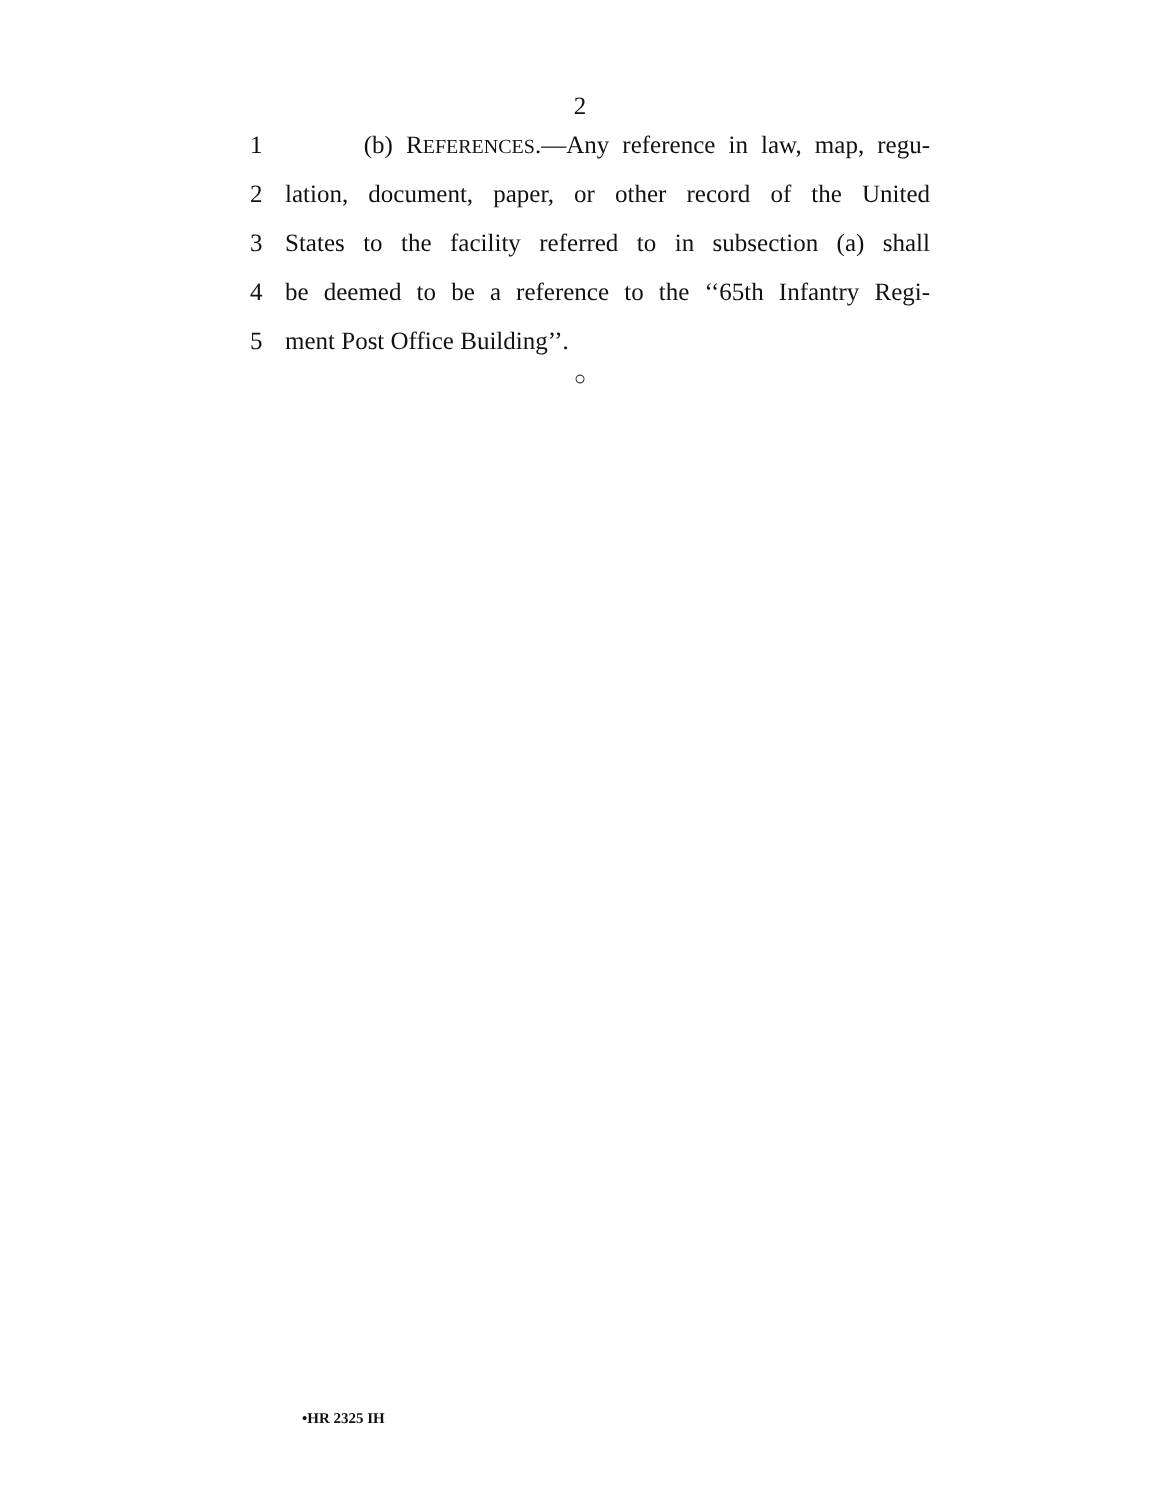2
1 (b) REFERENCES.—Any reference in law, map, regu-
2 lation, document, paper, or other record of the United
3 States to the facility referred to in subsection (a) shall
4 be deemed to be a reference to the ‘‘65th Infantry Regi-
5 ment Post Office Building’’.
○
•HR 2325 IH